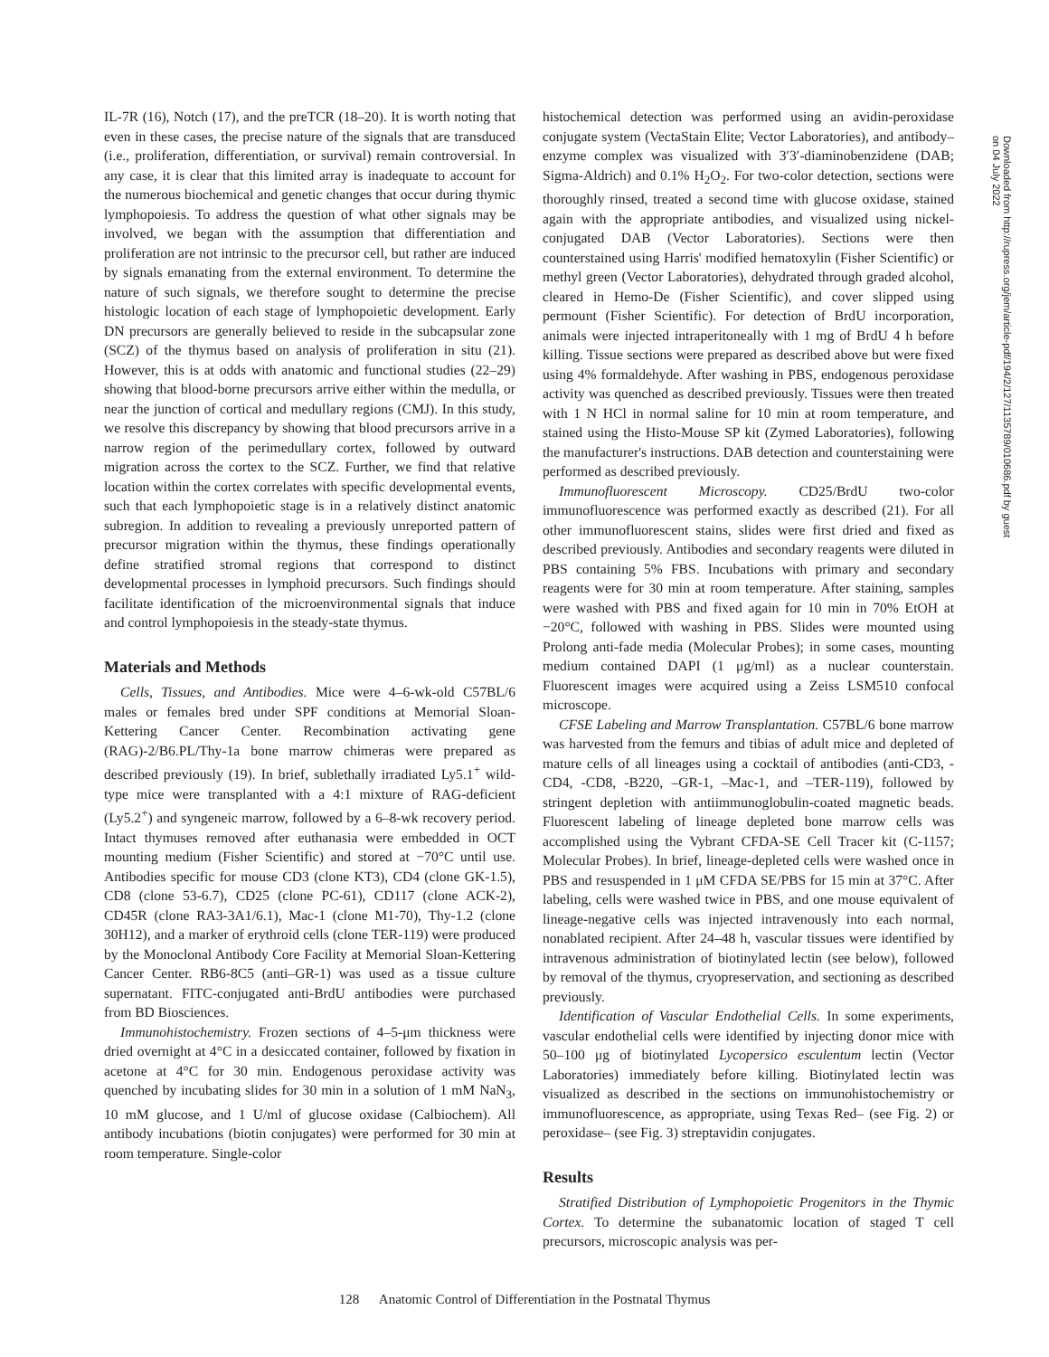IL-7R (16), Notch (17), and the preTCR (18–20). It is worth noting that even in these cases, the precise nature of the signals that are transduced (i.e., proliferation, differentiation, or survival) remain controversial. In any case, it is clear that this limited array is inadequate to account for the numerous biochemical and genetic changes that occur during thymic lymphopoiesis. To address the question of what other signals may be involved, we began with the assumption that differentiation and proliferation are not intrinsic to the precursor cell, but rather are induced by signals emanating from the external environment. To determine the nature of such signals, we therefore sought to determine the precise histologic location of each stage of lymphopoietic development. Early DN precursors are generally believed to reside in the subcapsular zone (SCZ) of the thymus based on analysis of proliferation in situ (21). However, this is at odds with anatomic and functional studies (22–29) showing that blood-borne precursors arrive either within the medulla, or near the junction of cortical and medullary regions (CMJ). In this study, we resolve this discrepancy by showing that blood precursors arrive in a narrow region of the perimedullary cortex, followed by outward migration across the cortex to the SCZ. Further, we find that relative location within the cortex correlates with specific developmental events, such that each lymphopoietic stage is in a relatively distinct anatomic subregion. In addition to revealing a previously unreported pattern of precursor migration within the thymus, these findings operationally define stratified stromal regions that correspond to distinct developmental processes in lymphoid precursors. Such findings should facilitate identification of the microenvironmental signals that induce and control lymphopoiesis in the steady-state thymus.
Materials and Methods
Cells, Tissues, and Antibodies. Mice were 4–6-wk-old C57BL/6 males or females bred under SPF conditions at Memorial Sloan-Kettering Cancer Center. Recombination activating gene (RAG)-2/B6.PL/Thy-1a bone marrow chimeras were prepared as described previously (19). In brief, sublethally irradiated Ly5.1<sup>+</sup> wild-type mice were transplanted with a 4:1 mixture of RAG-deficient (Ly5.2<sup>+</sup>) and syngeneic marrow, followed by a 6–8-wk recovery period. Intact thymuses removed after euthanasia were embedded in OCT mounting medium (Fisher Scientific) and stored at −70°C until use. Antibodies specific for mouse CD3 (clone KT3), CD4 (clone GK-1.5), CD8 (clone 53-6.7), CD25 (clone PC-61), CD117 (clone ACK-2), CD45R (clone RA3-3A1/6.1), Mac-1 (clone M1-70), Thy-1.2 (clone 30H12), and a marker of erythroid cells (clone TER-119) were produced by the Monoclonal Antibody Core Facility at Memorial Sloan-Kettering Cancer Center. RB6-8C5 (anti–GR-1) was used as a tissue culture supernatant. FITC-conjugated anti-BrdU antibodies were purchased from BD Biosciences.
Immunohistochemistry. Frozen sections of 4–5-μm thickness were dried overnight at 4°C in a desiccated container, followed by fixation in acetone at 4°C for 30 min. Endogenous peroxidase activity was quenched by incubating slides for 30 min in a solution of 1 mM NaN<sub>3</sub>, 10 mM glucose, and 1 U/ml of glucose oxidase (Calbiochem). All antibody incubations (biotin conjugates) were performed for 30 min at room temperature. Single-color
histochemical detection was performed using an avidin-peroxidase conjugate system (VectaStain Elite; Vector Laboratories), and antibody–enzyme complex was visualized with 3′3′-diaminobenzidene (DAB; Sigma-Aldrich) and 0.1% H<sub>2</sub>O<sub>2</sub>. For two-color detection, sections were thoroughly rinsed, treated a second time with glucose oxidase, stained again with the appropriate antibodies, and visualized using nickel-conjugated DAB (Vector Laboratories). Sections were then counterstained using Harris' modified hematoxylin (Fisher Scientific) or methyl green (Vector Laboratories), dehydrated through graded alcohol, cleared in Hemo-De (Fisher Scientific), and cover slipped using permount (Fisher Scientific). For detection of BrdU incorporation, animals were injected intraperitoneally with 1 mg of BrdU 4 h before killing. Tissue sections were prepared as described above but were fixed using 4% formaldehyde. After washing in PBS, endogenous peroxidase activity was quenched as described previously. Tissues were then treated with 1 N HCl in normal saline for 10 min at room temperature, and stained using the Histo-Mouse SP kit (Zymed Laboratories), following the manufacturer's instructions. DAB detection and counterstaining were performed as described previously.
Immunofluorescent Microscopy. CD25/BrdU two-color immunofluorescence was performed exactly as described (21). For all other immunofluorescent stains, slides were first dried and fixed as described previously. Antibodies and secondary reagents were diluted in PBS containing 5% FBS. Incubations with primary and secondary reagents were for 30 min at room temperature. After staining, samples were washed with PBS and fixed again for 10 min in 70% EtOH at −20°C, followed with washing in PBS. Slides were mounted using Prolong anti-fade media (Molecular Probes); in some cases, mounting medium contained DAPI (1 μg/ml) as a nuclear counterstain. Fluorescent images were acquired using a Zeiss LSM510 confocal microscope.
CFSE Labeling and Marrow Transplantation. C57BL/6 bone marrow was harvested from the femurs and tibias of adult mice and depleted of mature cells of all lineages using a cocktail of antibodies (anti-CD3, -CD4, -CD8, -B220, –GR-1, –Mac-1, and –TER-119), followed by stringent depletion with antiimmunoglobulin-coated magnetic beads. Fluorescent labeling of lineage depleted bone marrow cells was accomplished using the Vybrant CFDA-SE Cell Tracer kit (C-1157; Molecular Probes). In brief, lineage-depleted cells were washed once in PBS and resuspended in 1 μM CFDA SE/PBS for 15 min at 37°C. After labeling, cells were washed twice in PBS, and one mouse equivalent of lineage-negative cells was injected intravenously into each normal, nonablated recipient. After 24–48 h, vascular tissues were identified by intravenous administration of biotinylated lectin (see below), followed by removal of the thymus, cryopreservation, and sectioning as described previously.
Identification of Vascular Endothelial Cells. In some experiments, vascular endothelial cells were identified by injecting donor mice with 50–100 μg of biotinylated Lycopersico esculentum lectin (Vector Laboratories) immediately before killing. Biotinylated lectin was visualized as described in the sections on immunohistochemistry or immunofluorescence, as appropriate, using Texas Red– (see Fig. 2) or peroxidase– (see Fig. 3) streptavidin conjugates.
Results
Stratified Distribution of Lymphopoietic Progenitors in the Thymic Cortex. To determine the subanatomic location of staged T cell precursors, microscopic analysis was per-
Downloaded from http://rupress.org/jem/article-pdf/194/2/127/1135789/010686.pdf by guest on 04 July 2022
128 Anatomic Control of Differentiation in the Postnatal Thymus